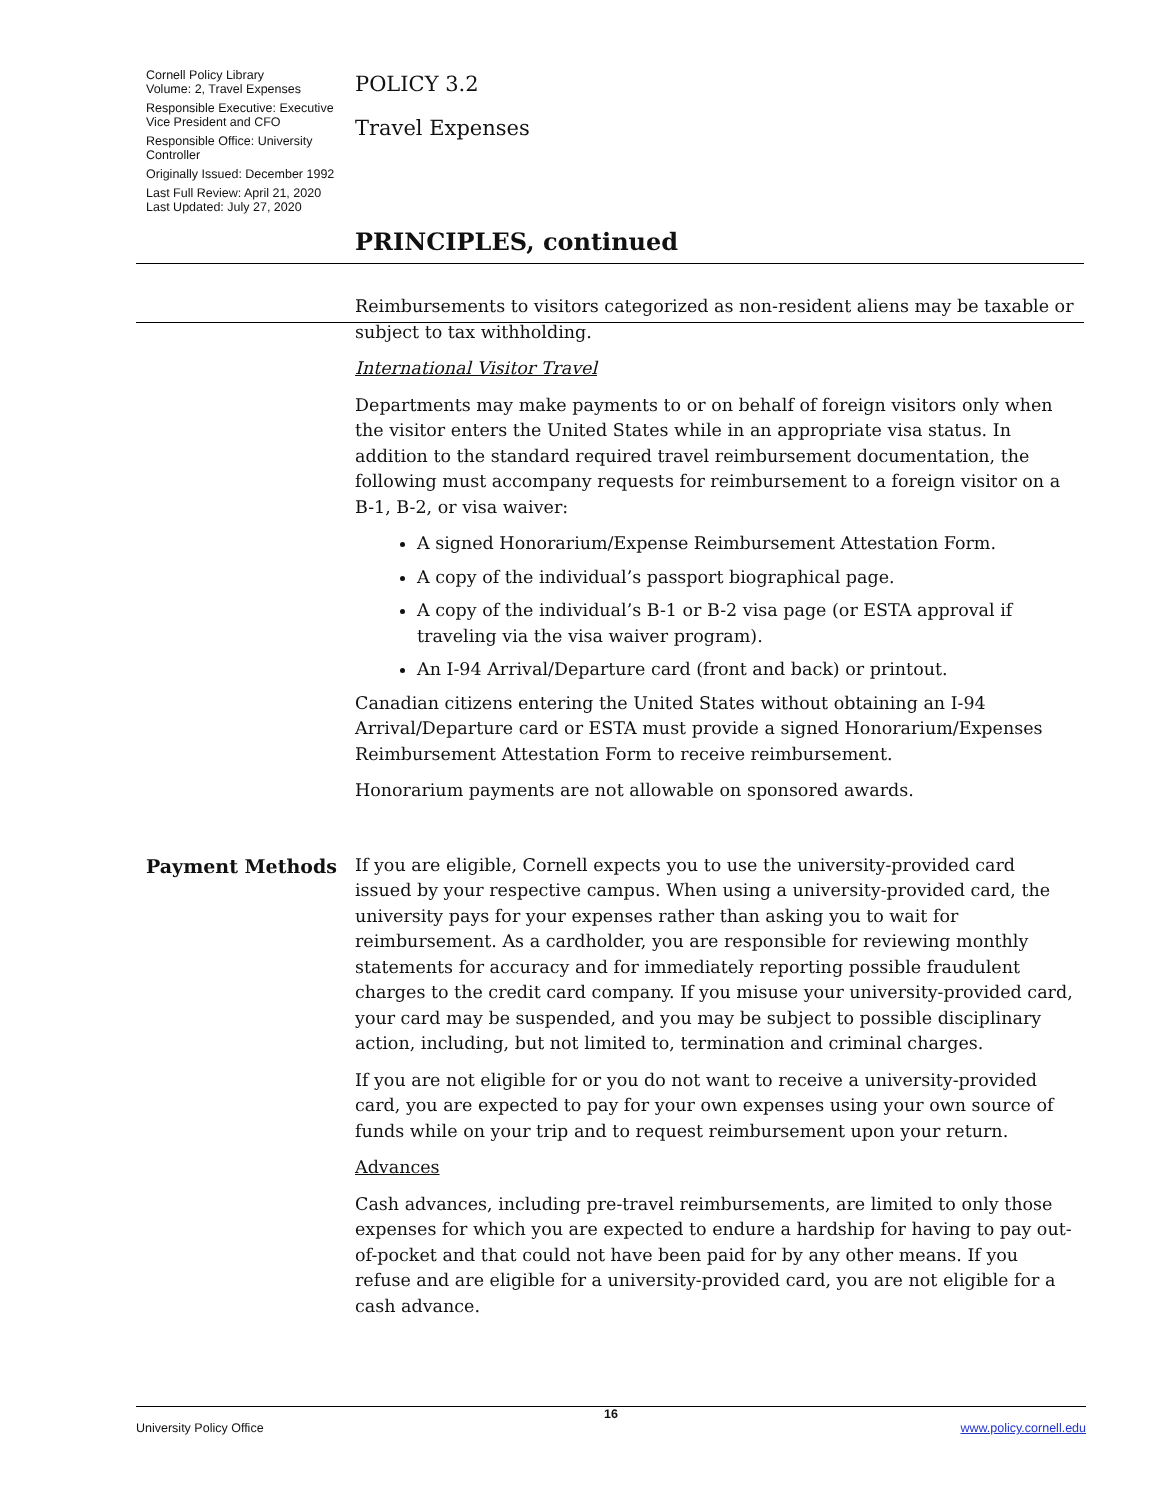Cornell Policy Library
Volume: 2, Travel Expenses
Responsible Executive: Executive Vice President and CFO
Responsible Office: University Controller
Originally Issued: December 1992
Last Full Review: April 21, 2020
Last Updated: July 27, 2020
POLICY 3.2
Travel Expenses
PRINCIPLES, continued
Reimbursements to visitors categorized as non-resident aliens may be taxable or subject to tax withholding.
International Visitor Travel
Departments may make payments to or on behalf of foreign visitors only when the visitor enters the United States while in an appropriate visa status. In addition to the standard required travel reimbursement documentation, the following must accompany requests for reimbursement to a foreign visitor on a B-1, B-2, or visa waiver:
A signed Honorarium/Expense Reimbursement Attestation Form.
A copy of the individual’s passport biographical page.
A copy of the individual’s B-1 or B-2 visa page (or ESTA approval if traveling via the visa waiver program).
An I-94 Arrival/Departure card (front and back) or printout.
Canadian citizens entering the United States without obtaining an I-94 Arrival/Departure card or ESTA must provide a signed Honorarium/Expenses Reimbursement Attestation Form to receive reimbursement.
Honorarium payments are not allowable on sponsored awards.
Payment Methods
If you are eligible, Cornell expects you to use the university-provided card issued by your respective campus. When using a university-provided card, the university pays for your expenses rather than asking you to wait for reimbursement. As a cardholder, you are responsible for reviewing monthly statements for accuracy and for immediately reporting possible fraudulent charges to the credit card company. If you misuse your university-provided card, your card may be suspended, and you may be subject to possible disciplinary action, including, but not limited to, termination and criminal charges.
If you are not eligible for or you do not want to receive a university-provided card, you are expected to pay for your own expenses using your own source of funds while on your trip and to request reimbursement upon your return.
Advances
Cash advances, including pre-travel reimbursements, are limited to only those expenses for which you are expected to endure a hardship for having to pay out-of-pocket and that could not have been paid for by any other means. If you refuse and are eligible for a university-provided card, you are not eligible for a cash advance.
16
University Policy Office www.policy.cornell.edu